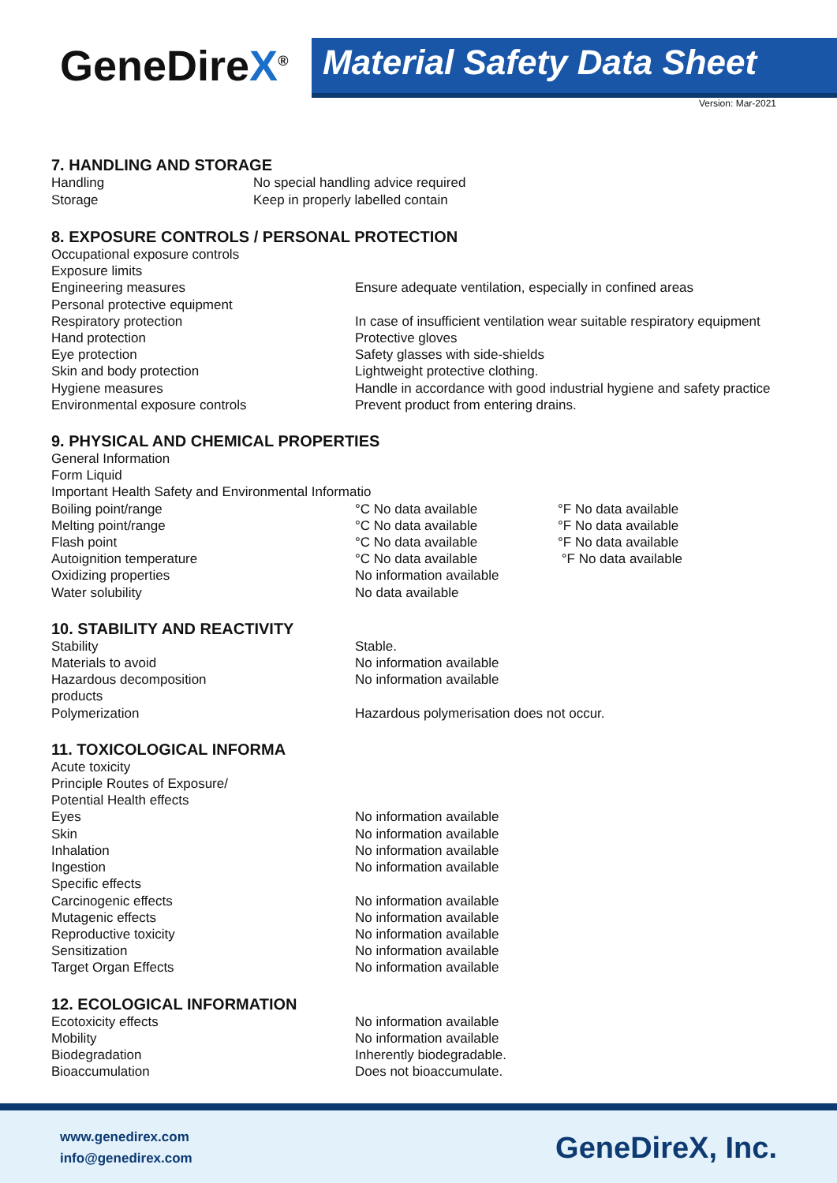GeneDireX<sup>®</sup> Material Safety Data Sheet
Version: Mar-2021
7. HANDLING AND STORAGE
Handling
No special handling advice required
Storage
Keep in properly labelled contain
8. EXPOSURE CONTROLS / PERSONAL PROTECTION
Occupational exposure controls
Exposure limits
Engineering measures
Ensure adequate ventilation, especially in confined areas
Personal protective equipment
Respiratory protection
In case of insufficient ventilation wear suitable respiratory equipment
Hand protection
Protective gloves
Eye protection
Safety glasses with side-shields
Skin and body protection
Lightweight protective clothing.
Hygiene measures
Handle in accordance with good industrial hygiene and safety practice
Environmental exposure controls
Prevent product from entering drains.
9. PHYSICAL AND CHEMICAL PROPERTIES
General Information
Form Liquid
Important Health Safety and Environmental Informatio
Boiling point/range
°C No data available
°F No data available
Melting point/range
°C No data available
°F No data available
Flash point
°C No data available
°F No data available
Autoignition temperature
°C No data available
°F No data available
Oxidizing properties
No information available
Water solubility
No data available
10. STABILITY AND REACTIVITY
Stability
Stable.
Materials to avoid
No information available
Hazardous decomposition
products
No information available
Polymerization
Hazardous polymerisation does not occur.
11. TOXICOLOGICAL INFORMA
Acute toxicity
Principle Routes of Exposure/
Potential Health effects
Eyes
No information available
Skin
No information available
Inhalation
No information available
Ingestion
No information available
Specific effects
Carcinogenic effects
No information available
Mutagenic effects
No information available
Reproductive toxicity
No information available
Sensitization
No information available
Target Organ Effects
No information available
12. ECOLOGICAL INFORMATION
Ecotoxicity effects
No information available
Mobility
No information available
Biodegradation
Inherently biodegradable.
Bioaccumulation
Does not bioaccumulate.
www.genedirex.com
info@genedirex.com
GeneDireX, Inc.